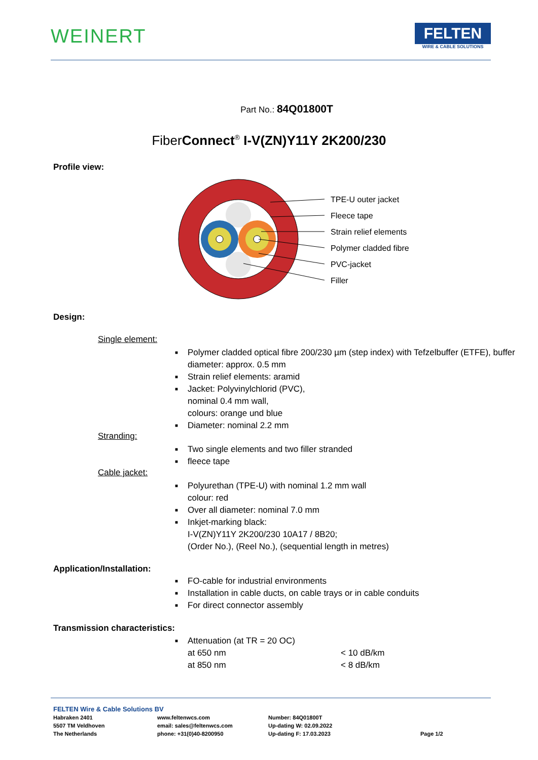WEINERT
FELTEN
WIRE & CABLE SOLUTIONS
Part No.: 84Q01800T
FiberConnect<sup>®</sup> I-V(ZN)Y11Y 2K200/230
Profile view:
TPE-U outer jacket
Fleece tape
Strain relief elements
Polymer cladded fibre
PVC-jacket
Filler
Design:
Single element:
■ Polymer cladded optical fibre 200/230 µm (step index) with Tefzelbuffer (ETFE), buffer diameter: approx. 0.5 mm
■ Strain relief elements: aramid
■ Jacket: Polyvinylchlorid (PVC),
nominal 0.4 mm wall,
colours: orange und blue
■ Diameter: nominal 2.2 mm
Stranding:
■ Two single elements and two filler stranded
■ fleece tape
Cable jacket:
■ Polyurethan (TPE-U) with nominal 1.2 mm wall
colour: red
■ Over all diameter: nominal 7.0 mm
■ Inkjet-marking black:
I-V(ZN)Y11Y 2K200/230 10A17 / 8B20;
(Order No.), (Reel No.), (sequential length in metres)
Application/Installation:
■ FO-cable for industrial environments
■ Installation in cable ducts, on cable trays or in cable conduits
■ For direct connector assembly
Transmission characteristics:
■ Attenuation (at TR = 20 OC)
at 650 nm < 10 dB/km
at 850 nm < 8 dB/km
FELTEN Wire & Cable Solutions BV
Habraken 2401
5507 TM Veldhoven
The Netherlands
www.feltenwcs.com
email: sales@feltenwcs.com
phone: +31(0)40-8200950
Number: 84Q01800T
Up-dating W: 02.09.2022
Up-dating F: 17.03.2023
Page 1/2